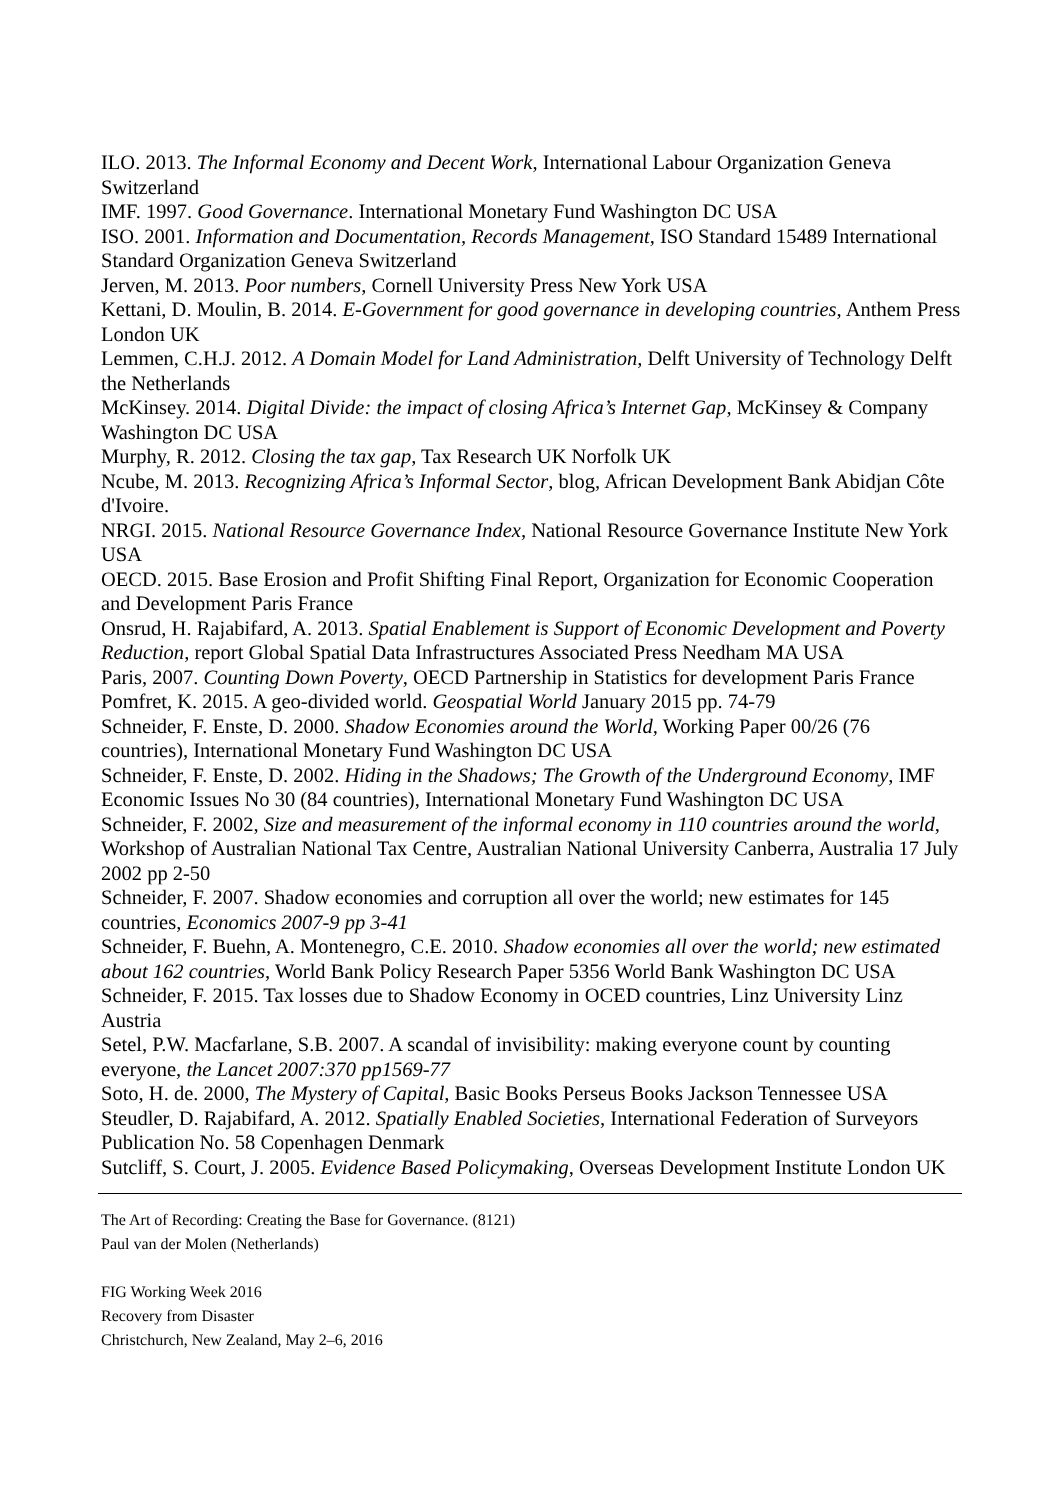ILO. 2013. The Informal Economy and Decent Work, International Labour Organization Geneva Switzerland
IMF. 1997. Good Governance. International Monetary Fund Washington DC USA
ISO. 2001. Information and Documentation, Records Management, ISO Standard 15489 International Standard Organization Geneva Switzerland
Jerven, M. 2013. Poor numbers, Cornell University Press New York USA
Kettani, D. Moulin, B. 2014. E-Government for good governance in developing countries, Anthem Press London UK
Lemmen, C.H.J. 2012. A Domain Model for Land Administration, Delft University of Technology Delft the Netherlands
McKinsey. 2014. Digital Divide: the impact of closing Africa’s Internet Gap, McKinsey & Company Washington DC USA
Murphy, R. 2012. Closing the tax gap, Tax Research UK Norfolk UK
Ncube, M. 2013. Recognizing Africa’s Informal Sector, blog, African Development Bank Abidjan Côte d'Ivoire.
NRGI. 2015. National Resource Governance Index, National Resource Governance Institute New York USA
OECD. 2015. Base Erosion and Profit Shifting Final Report, Organization for Economic Cooperation and Development Paris France
Onsrud, H. Rajabifard, A. 2013. Spatial Enablement is Support of Economic Development and Poverty Reduction, report Global Spatial Data Infrastructures Associated Press Needham MA USA
Paris, 2007. Counting Down Poverty, OECD Partnership in Statistics for development Paris France
Pomfret, K. 2015. A geo-divided world. Geospatial World January 2015 pp. 74-79
Schneider, F. Enste, D. 2000. Shadow Economies around the World, Working Paper 00/26 (76 countries), International Monetary Fund Washington DC USA
Schneider, F. Enste, D. 2002. Hiding in the Shadows; The Growth of the Underground Economy, IMF Economic Issues No 30 (84 countries), International Monetary Fund Washington DC USA
Schneider, F. 2002, Size and measurement of the informal economy in 110 countries around the world, Workshop of Australian National Tax Centre, Australian National University Canberra, Australia 17 July 2002 pp 2-50
Schneider, F. 2007. Shadow economies and corruption all over the world; new estimates for 145 countries, Economics 2007-9 pp 3-41
Schneider, F. Buehn, A. Montenegro, C.E. 2010. Shadow economies all over the world; new estimated about 162 countries, World Bank Policy Research Paper 5356 World Bank Washington DC USA
Schneider, F. 2015. Tax losses due to Shadow Economy in OCED countries, Linz University Linz Austria
Setel, P.W. Macfarlane, S.B. 2007. A scandal of invisibility: making everyone count by counting everyone, the Lancet 2007:370 pp1569-77
Soto, H. de. 2000, The Mystery of Capital, Basic Books Perseus Books Jackson Tennessee USA
Steudler, D. Rajabifard, A. 2012. Spatially Enabled Societies, International Federation of Surveyors Publication No. 58 Copenhagen Denmark
Sutcliff, S. Court, J. 2005. Evidence Based Policymaking, Overseas Development Institute London UK
The Art of Recording: Creating the Base for Governance. (8121)
Paul van der Molen (Netherlands)
FIG Working Week 2016
Recovery from Disaster
Christchurch, New Zealand, May 2–6, 2016